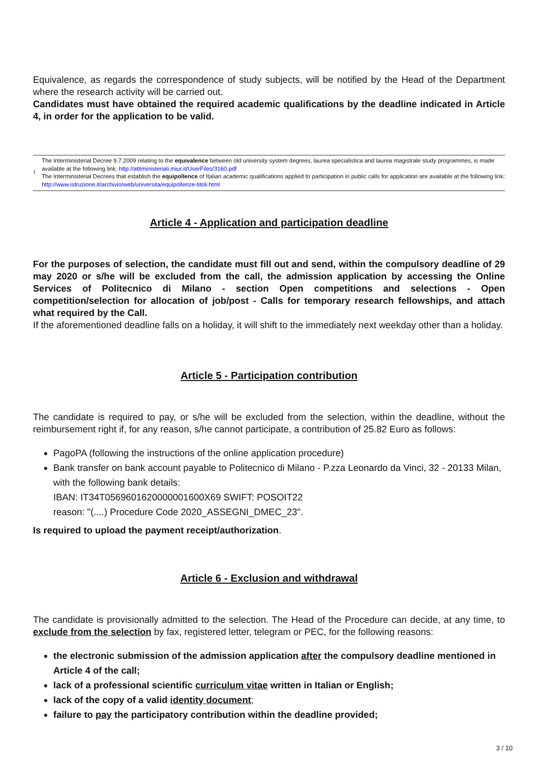Equivalence, as regards the correspondence of study subjects, will be notified by the Head of the Department where the research activity will be carried out.
Candidates must have obtained the required academic qualifications by the deadline indicated in Article 4, in order for the application to be valid.
1
The Interministerial Decree 9.7.2009 relating to the equivalence between old university system degrees, laurea specialistica and laurea magistrale study programmes, is made available at the following link: http://attiministeriali.miur.it/UserFiles/3160.pdf
The Interministerial Decrees that establish the equipollence of Italian academic qualifications applied to participation in public calls for application are available at the following link: http://www.istruzione.it/archivio/web/universita/equipollenze-titoli.html
Article 4 - Application and participation deadline
For the purposes of selection, the candidate must fill out and send, within the compulsory deadline of 29 may 2020 or s/he will be excluded from the call, the admission application by accessing the Online Services of Politecnico di Milano - section Open competitions and selections - Open competition/selection for allocation of job/post - Calls for temporary research fellowships, and attach what required by the Call.
If the aforementioned deadline falls on a holiday, it will shift to the immediately next weekday other than a holiday.
Article 5 - Participation contribution
The candidate is required to pay, or s/he will be excluded from the selection, within the deadline, without the reimbursement right if, for any reason, s/he cannot participate, a contribution of 25.82 Euro as follows:
PagoPA (following the instructions of the online application procedure)
Bank transfer on bank account payable to Politecnico di Milano - P.zza Leonardo da Vinci, 32 - 20133 Milan, with the following bank details:
IBAN: IT34T0569601620000001600X69 SWIFT: POSOIT22
reason: "(....) Procedure Code 2020_ASSEGNI_DMEC_23".
Is required to upload the payment receipt/authorization.
Article 6 - Exclusion and withdrawal
The candidate is provisionally admitted to the selection. The Head of the Procedure can decide, at any time, to exclude from the selection by fax, registered letter, telegram or PEC, for the following reasons:
the electronic submission of the admission application after the compulsory deadline mentioned in Article 4 of the call;
lack of a professional scientific curriculum vitae written in Italian or English;
lack of the copy of a valid identity document;
failure to pay the participatory contribution within the deadline provided;
3 / 10